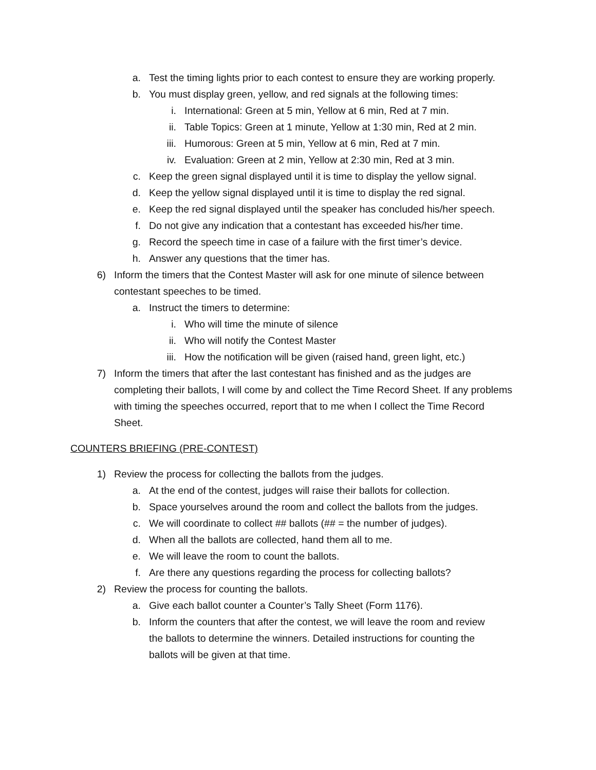a. Test the timing lights prior to each contest to ensure they are working properly.
b. You must display green, yellow, and red signals at the following times:
i. International: Green at 5 min, Yellow at 6 min, Red at 7 min.
ii. Table Topics: Green at 1 minute, Yellow at 1:30 min, Red at 2 min.
iii. Humorous: Green at 5 min, Yellow at 6 min, Red at 7 min.
iv. Evaluation: Green at 2 min, Yellow at 2:30 min, Red at 3 min.
c. Keep the green signal displayed until it is time to display the yellow signal.
d. Keep the yellow signal displayed until it is time to display the red signal.
e. Keep the red signal displayed until the speaker has concluded his/her speech.
f. Do not give any indication that a contestant has exceeded his/her time.
g. Record the speech time in case of a failure with the first timer’s device.
h. Answer any questions that the timer has.
6) Inform the timers that the Contest Master will ask for one minute of silence between contestant speeches to be timed.
a. Instruct the timers to determine:
i. Who will time the minute of silence
ii. Who will notify the Contest Master
iii. How the notification will be given (raised hand, green light, etc.)
7) Inform the timers that after the last contestant has finished and as the judges are completing their ballots, I will come by and collect the Time Record Sheet. If any problems with timing the speeches occurred, report that to me when I collect the Time Record Sheet.
COUNTERS BRIEFING (PRE-CONTEST)
1) Review the process for collecting the ballots from the judges.
a. At the end of the contest, judges will raise their ballots for collection.
b. Space yourselves around the room and collect the ballots from the judges.
c. We will coordinate to collect ## ballots (## = the number of judges).
d. When all the ballots are collected, hand them all to me.
e. We will leave the room to count the ballots.
f. Are there any questions regarding the process for collecting ballots?
2) Review the process for counting the ballots.
a. Give each ballot counter a Counter’s Tally Sheet (Form 1176).
b. Inform the counters that after the contest, we will leave the room and review the ballots to determine the winners. Detailed instructions for counting the ballots will be given at that time.